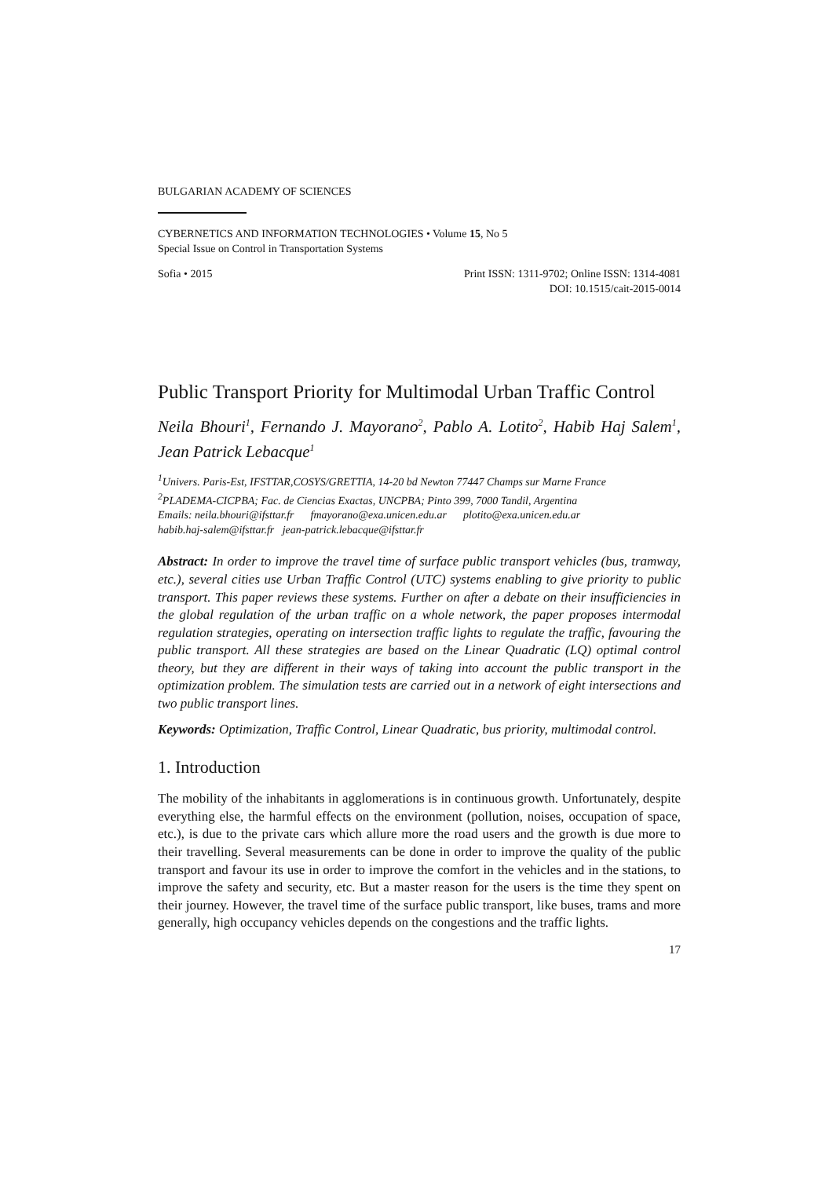BULGARIAN ACADEMY OF SCIENCES
CYBERNETICS AND INFORMATION TECHNOLOGIES • Volume 15, No 5
Special Issue on Control in Transportation Systems
Sofia • 2015 Print ISSN: 1311-9702; Online ISSN: 1314-4081
DOI: 10.1515/cait-2015-0014
Public Transport Priority for Multimodal Urban Traffic Control
Neila Bhouri<sup>1</sup>, Fernando J. Mayorano<sup>2</sup>, Pablo A. Lotito<sup>2</sup>, Habib Haj Salem<sup>1</sup>, Jean Patrick Lebacque<sup>1</sup>
<sup>1</sup> Univers. Paris-Est, IFSTTAR,COSYS/GRETTIA, 14-20 bd Newton 77447 Champs sur Marne France
<sup>2</sup> PLADEMA-CICPBA; Fac. de Ciencias Exactas, UNCPBA; Pinto 399, 7000 Tandil, Argentina
Emails: neila.bhouri@ifsttar.fr fmayorano@exa.unicen.edu.ar plotito@exa.unicen.edu.ar
habib.haj-salem@ifsttar.fr jean-patrick.lebacque@ifsttar.fr
Abstract: In order to improve the travel time of surface public transport vehicles (bus, tramway, etc.), several cities use Urban Traffic Control (UTC) systems enabling to give priority to public transport. This paper reviews these systems. Further on after a debate on their insufficiencies in the global regulation of the urban traffic on a whole network, the paper proposes intermodal regulation strategies, operating on intersection traffic lights to regulate the traffic, favouring the public transport. All these strategies are based on the Linear Quadratic (LQ) optimal control theory, but they are different in their ways of taking into account the public transport in the optimization problem. The simulation tests are carried out in a network of eight intersections and two public transport lines.
Keywords: Optimization, Traffic Control, Linear Quadratic, bus priority, multimodal control.
1. Introduction
The mobility of the inhabitants in agglomerations is in continuous growth. Unfortunately, despite everything else, the harmful effects on the environment (pollution, noises, occupation of space, etc.), is due to the private cars which allure more the road users and the growth is due more to their travelling. Several measurements can be done in order to improve the quality of the public transport and favour its use in order to improve the comfort in the vehicles and in the stations, to improve the safety and security, etc. But a master reason for the users is the time they spent on their journey. However, the travel time of the surface public transport, like buses, trams and more generally, high occupancy vehicles depends on the congestions and the traffic lights.
17